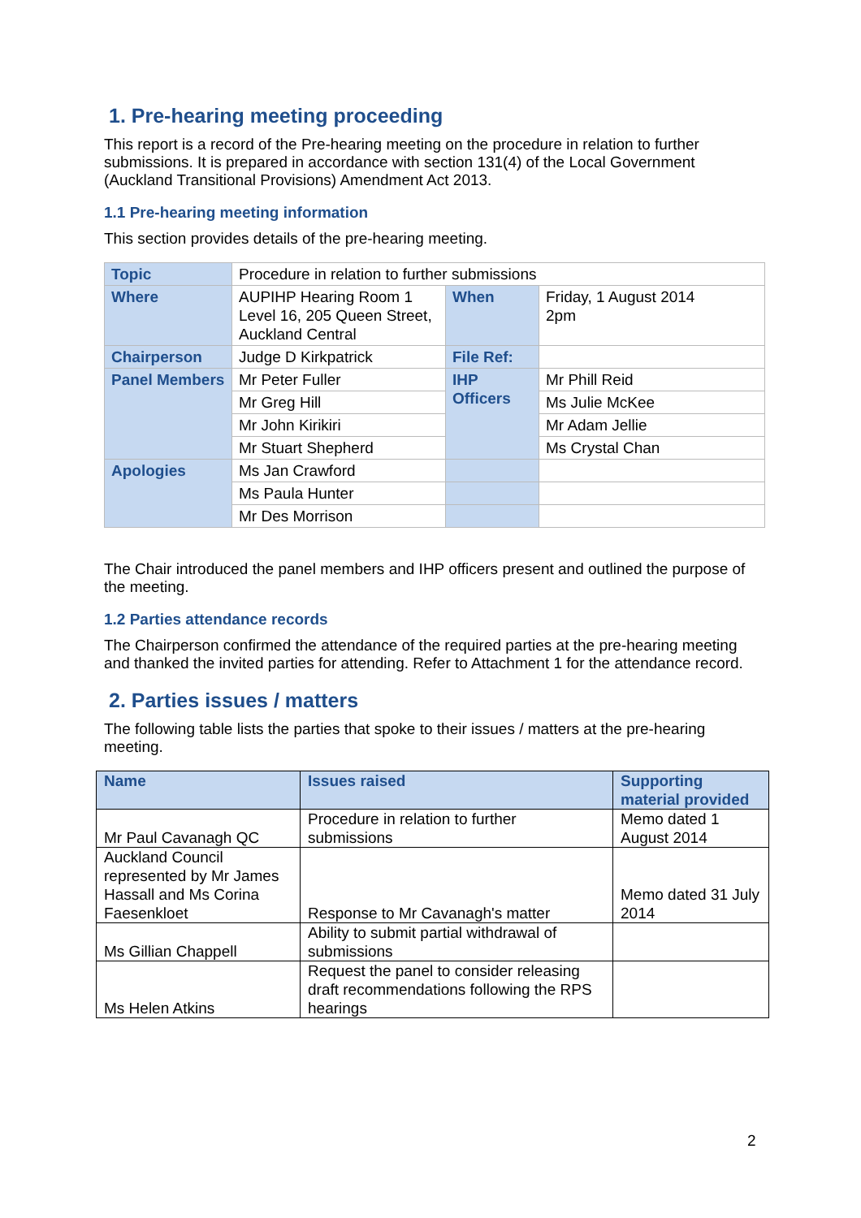1. Pre-hearing meeting proceeding
This report is a record of the Pre-hearing meeting on the procedure in relation to further submissions. It is prepared in accordance with section 131(4) of the Local Government (Auckland Transitional Provisions) Amendment Act 2013.
1.1 Pre-hearing meeting information
This section provides details of the pre-hearing meeting.
| Topic | Procedure in relation to further submissions | | |
| Where | AUPIHP Hearing Room 1 Level 16, 205 Queen Street, Auckland Central | When | Friday, 1 August 2014 2pm |
| Chairperson | Judge D Kirkpatrick | File Ref: | |
| Panel Members | Mr Peter Fuller | IHP Officers | Mr Phill Reid |
| | Mr Greg Hill | | Ms Julie McKee |
| | Mr John Kirikiri | | Mr Adam Jellie |
| | Mr Stuart Shepherd | | Ms Crystal Chan |
| Apologies | Ms Jan Crawford | | |
| | Ms Paula Hunter | | |
| | Mr Des Morrison | | |
The Chair introduced the panel members and IHP officers present and outlined the purpose of the meeting.
1.2 Parties attendance records
The Chairperson confirmed the attendance of the required parties at the pre-hearing meeting and thanked the invited parties for attending. Refer to Attachment 1 for the attendance record.
2. Parties issues / matters
The following table lists the parties that spoke to their issues / matters at the pre-hearing meeting.
| Name | Issues raised | Supporting material provided |
| --- | --- | --- |
| Mr Paul Cavanagh QC | Procedure in relation to further submissions | Memo dated 1 August 2014 |
| Auckland Council represented by Mr James Hassall and Ms Corina Faesenkloet | Response to Mr Cavanagh's matter | Memo dated 31 July 2014 |
| Ms Gillian Chappell | Ability to submit partial withdrawal of submissions | |
| Ms Helen Atkins | Request the panel to consider releasing draft recommendations following the RPS hearings | |
2